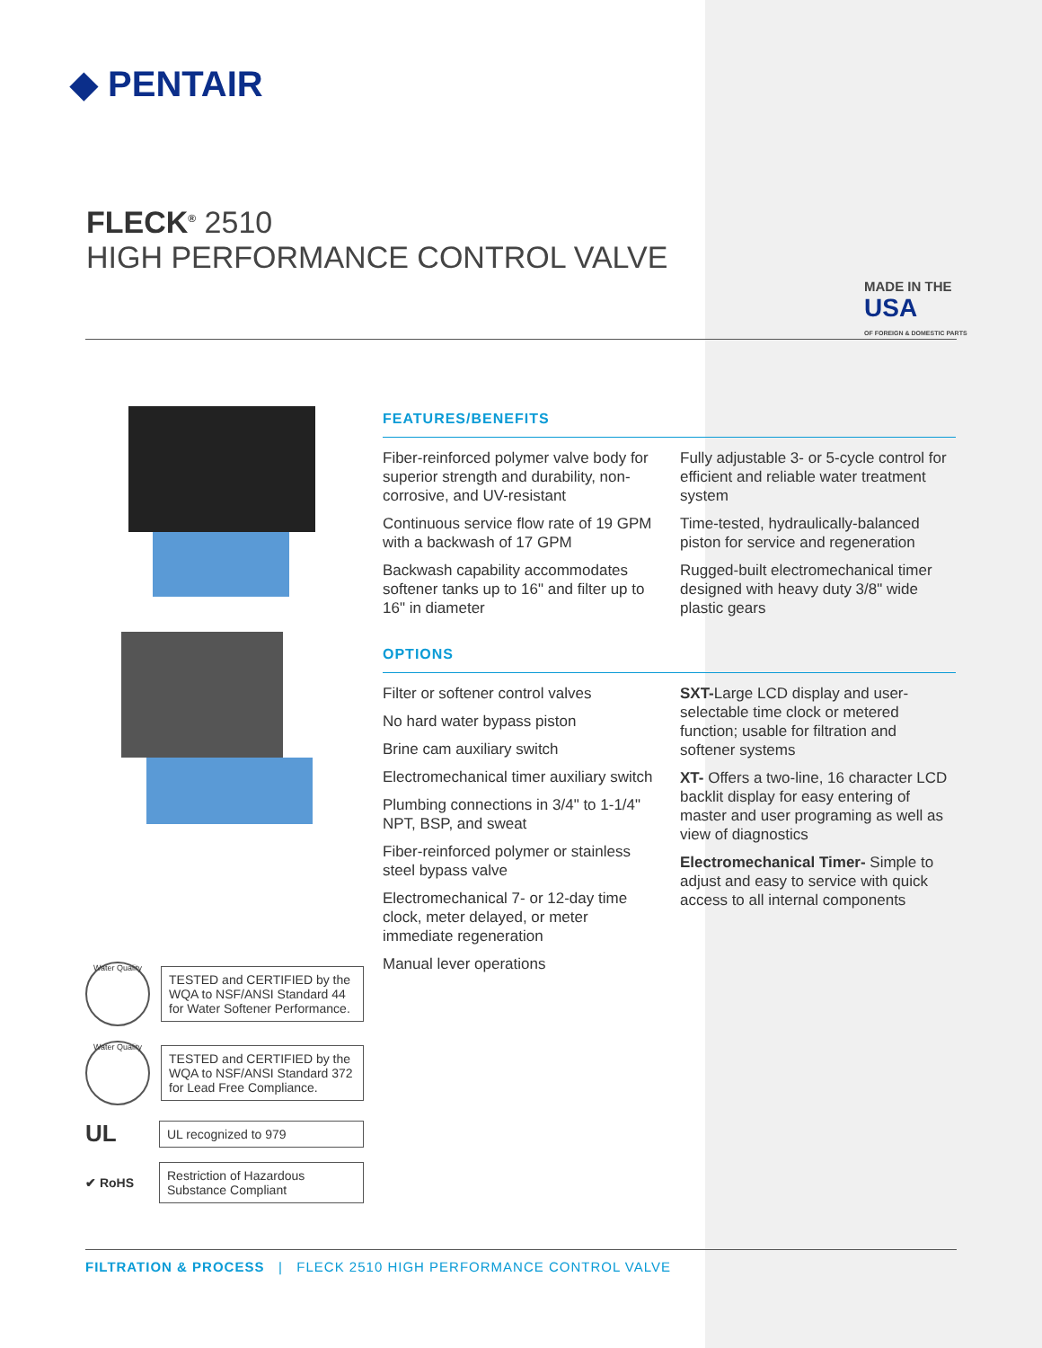◆ PENTAIR
FLECK<sup>®</sup> 2510
HIGH PERFORMANCE CONTROL VALVE
MADE IN THE
USA
OF FOREIGN & DOMESTIC PARTS
FEATURES/BENEFITS
Fiber-reinforced polymer valve body for superior strength and durability, non-corrosive, and UV-resistant
Continuous service flow rate of 19 GPM with a backwash of 17 GPM
Backwash capability accommodates softener tanks up to 16" and filter up to 16" in diameter
Fully adjustable 3- or 5-cycle control for efficient and reliable water treatment system
Time-tested, hydraulically-balanced piston for service and regeneration
Rugged-built electromechanical timer designed with heavy duty 3/8" wide plastic gears
OPTIONS
Filter or softener control valves
No hard water bypass piston
Brine cam auxiliary switch
Electromechanical timer auxiliary switch
Plumbing connections in 3/4" to 1-1/4" NPT, BSP, and sweat
Fiber-reinforced polymer or stainless steel bypass valve
Electromechanical 7- or 12-day time clock, meter delayed, or meter immediate regeneration
Manual lever operations
SXT-Large LCD display and user-selectable time clock or metered function; usable for filtration and softener systems
XT- Offers a two-line, 16 character LCD backlit display for easy entering of master and user programing as well as view of diagnostics
Electromechanical Timer- Simple to adjust and easy to service with quick access to all internal components
Water Quality
TESTED and CERTIFIED by the WQA to NSF/ANSI Standard 44 for Water Softener Performance.
Water Quality
TESTED and CERTIFIED by the WQA to NSF/ANSI Standard 372 for Lead Free Compliance.
UL
UL recognized to 979
✔ RoHS
Restriction of Hazardous Substance Compliant
FILTRATION & PROCESS | FLECK 2510 HIGH PERFORMANCE CONTROL VALVE